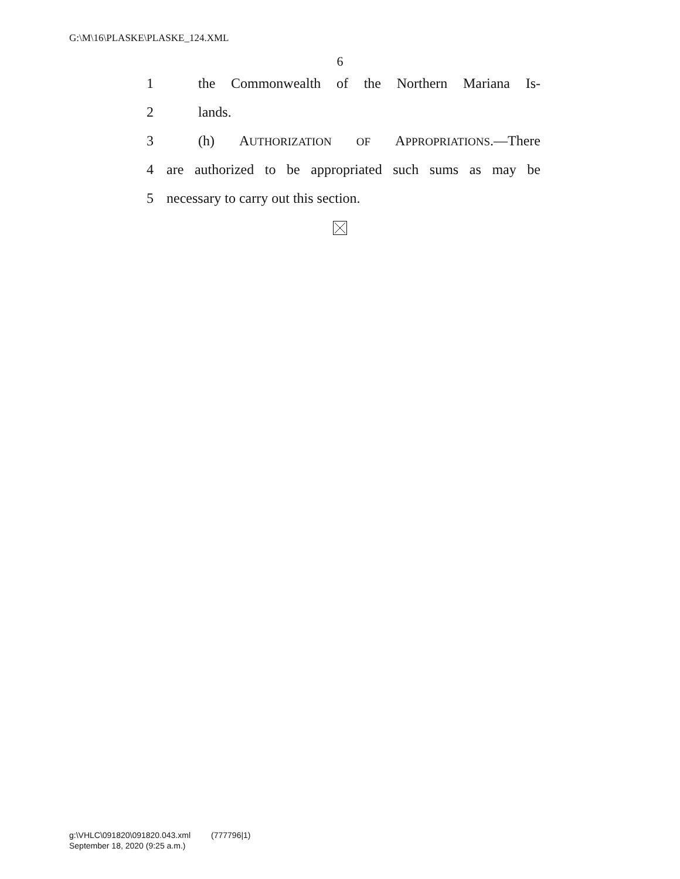G:\M\16\PLASKE\PLASKE_124.XML
6
1 the Commonwealth of the Northern Mariana Is-
2 lands.
3 (h) AUTHORIZATION OF APPROPRIATIONS.—There
4 are authorized to be appropriated such sums as may be
5 necessary to carry out this section.
g:\VHLC\091820\091820.043.xml (777796|1)
September 18, 2020 (9:25 a.m.)